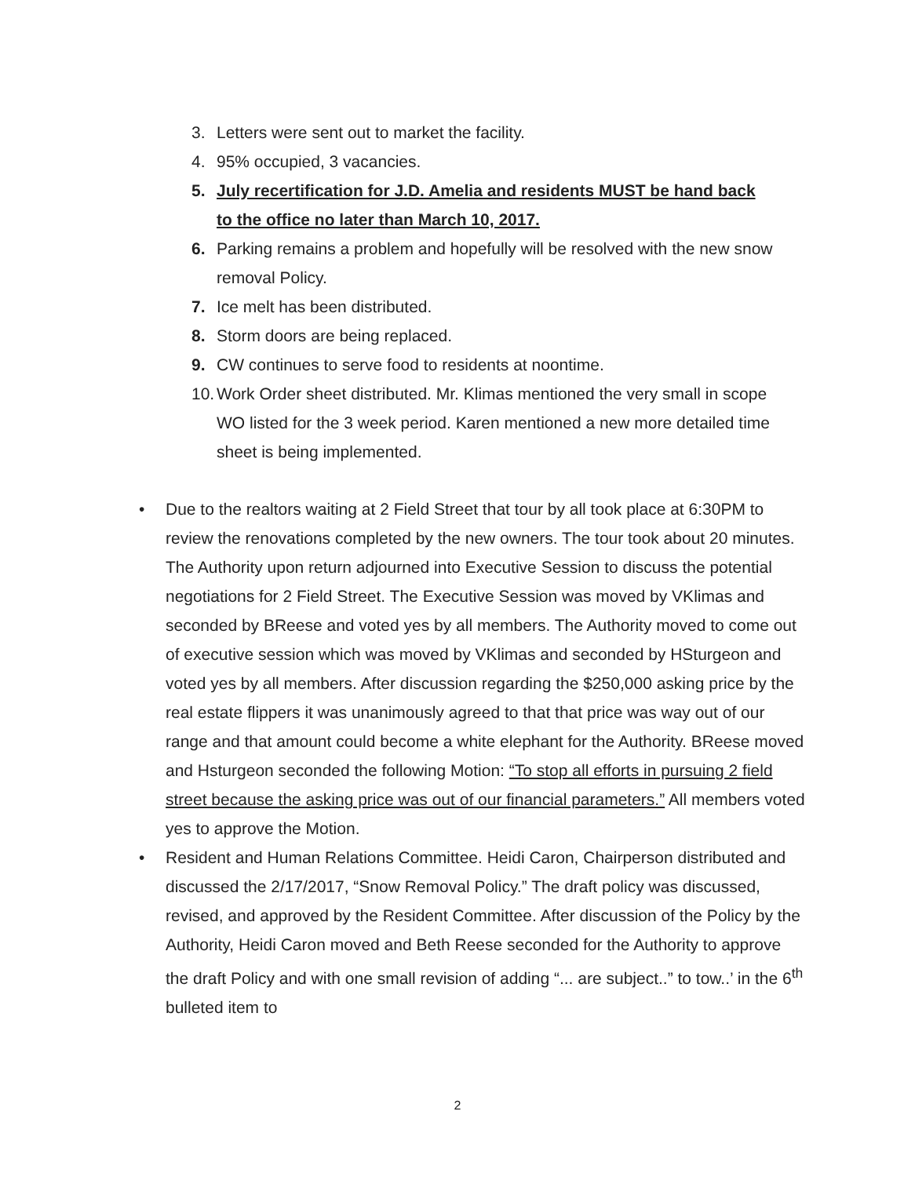3. Letters were sent out to market the facility.
4. 95% occupied, 3 vacancies.
5. July recertification for J.D. Amelia and residents MUST be hand back to the office no later than March 10, 2017.
6. Parking remains a problem and hopefully will be resolved with the new snow removal Policy.
7. Ice melt has been distributed.
8. Storm doors are being replaced.
9. CW continues to serve food to residents at noontime.
10. Work Order sheet distributed. Mr. Klimas mentioned the very small in scope WO listed for the 3 week period. Karen mentioned a new more detailed time sheet is being implemented.
• Due to the realtors waiting at 2 Field Street that tour by all took place at 6:30PM to review the renovations completed by the new owners. The tour took about 20 minutes. The Authority upon return adjourned into Executive Session to discuss the potential negotiations for 2 Field Street. The Executive Session was moved by VKlimas and seconded by BReese and voted yes by all members. The Authority moved to come out of executive session which was moved by VKlimas and seconded by HSturgeon and voted yes by all members. After discussion regarding the $250,000 asking price by the real estate flippers it was unanimously agreed to that that price was way out of our range and that amount could become a white elephant for the Authority. BReese moved and Hsturgeon seconded the following Motion: “To stop all efforts in pursuing 2 field street because the asking price was out of our financial parameters.” All members voted yes to approve the Motion.
• Resident and Human Relations Committee. Heidi Caron, Chairperson distributed and discussed the 2/17/2017, “Snow Removal Policy.” The draft policy was discussed, revised, and approved by the Resident Committee. After discussion of the Policy by the Authority, Heidi Caron moved and Beth Reese seconded for the Authority to approve the draft Policy and with one small revision of adding “... are subject..” to tow..’ in the 6<sup>th</sup> bulleted item to
2